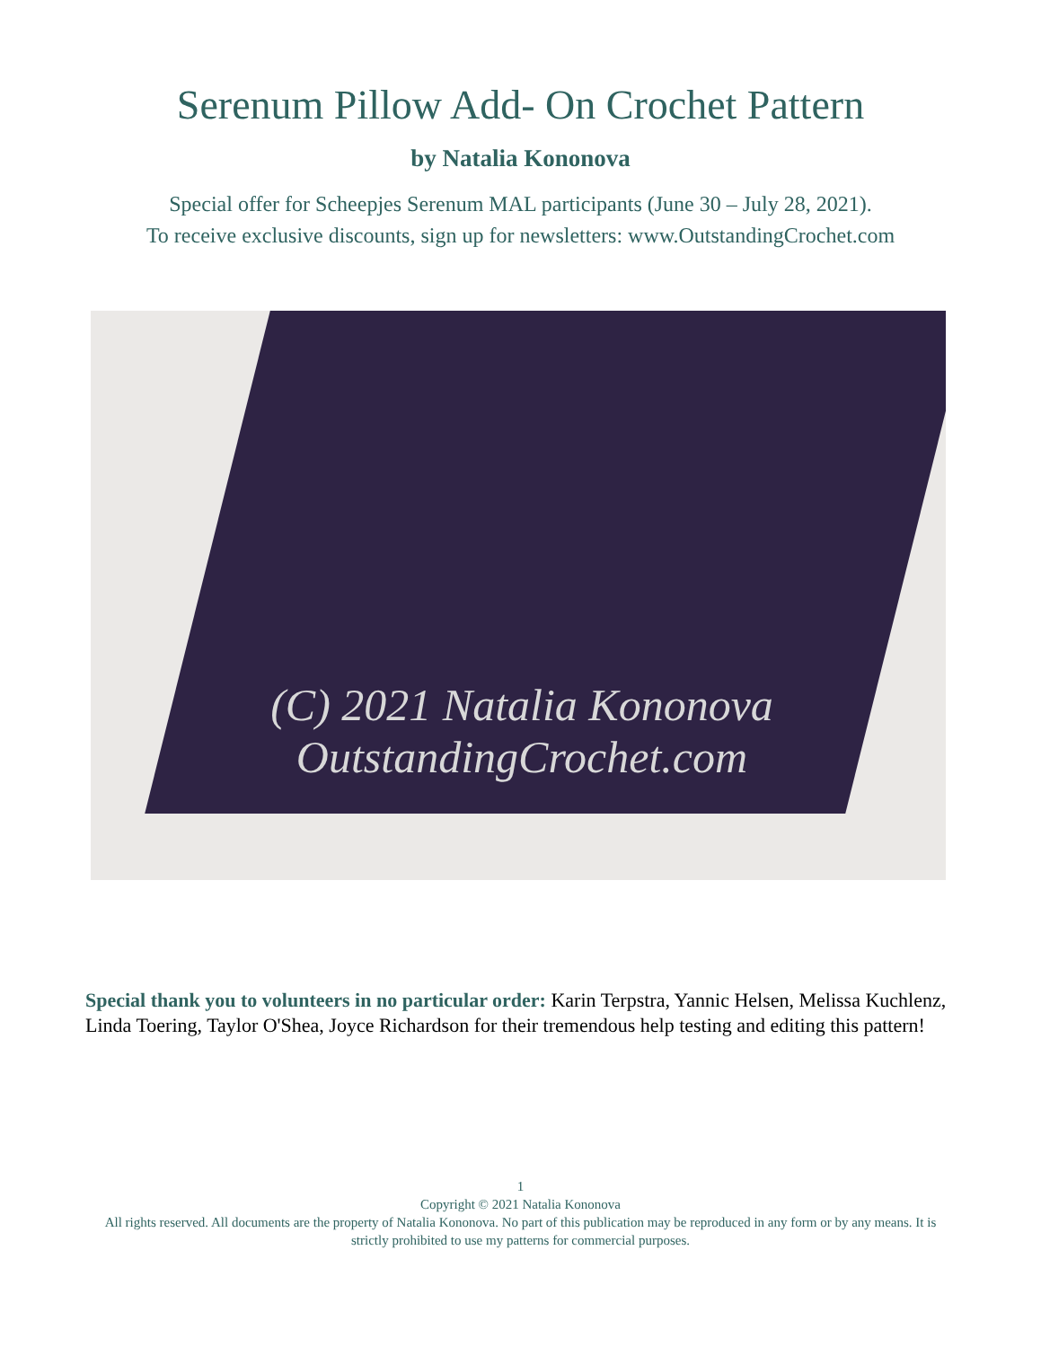Serenum Pillow Add- On Crochet Pattern
by Natalia Kononova
Special offer for Scheepjes Serenum MAL participants (June 30 – July 28, 2021).
To receive exclusive discounts, sign up for newsletters: www.OutstandingCrochet.com
(C) 2021 Natalia Kononova
OutstandingCrochet.com
Special thank you to volunteers in no particular order: Karin Terpstra, Yannic Helsen, Melissa Kuchlenz, Linda Toering, Taylor O'Shea, Joyce Richardson for their tremendous help testing and editing this pattern!
1
Copyright © 2021 Natalia Kononova
All rights reserved. All documents are the property of Natalia Kononova. No part of this publication may be reproduced in any form or by any means. It is strictly prohibited to use my patterns for commercial purposes.